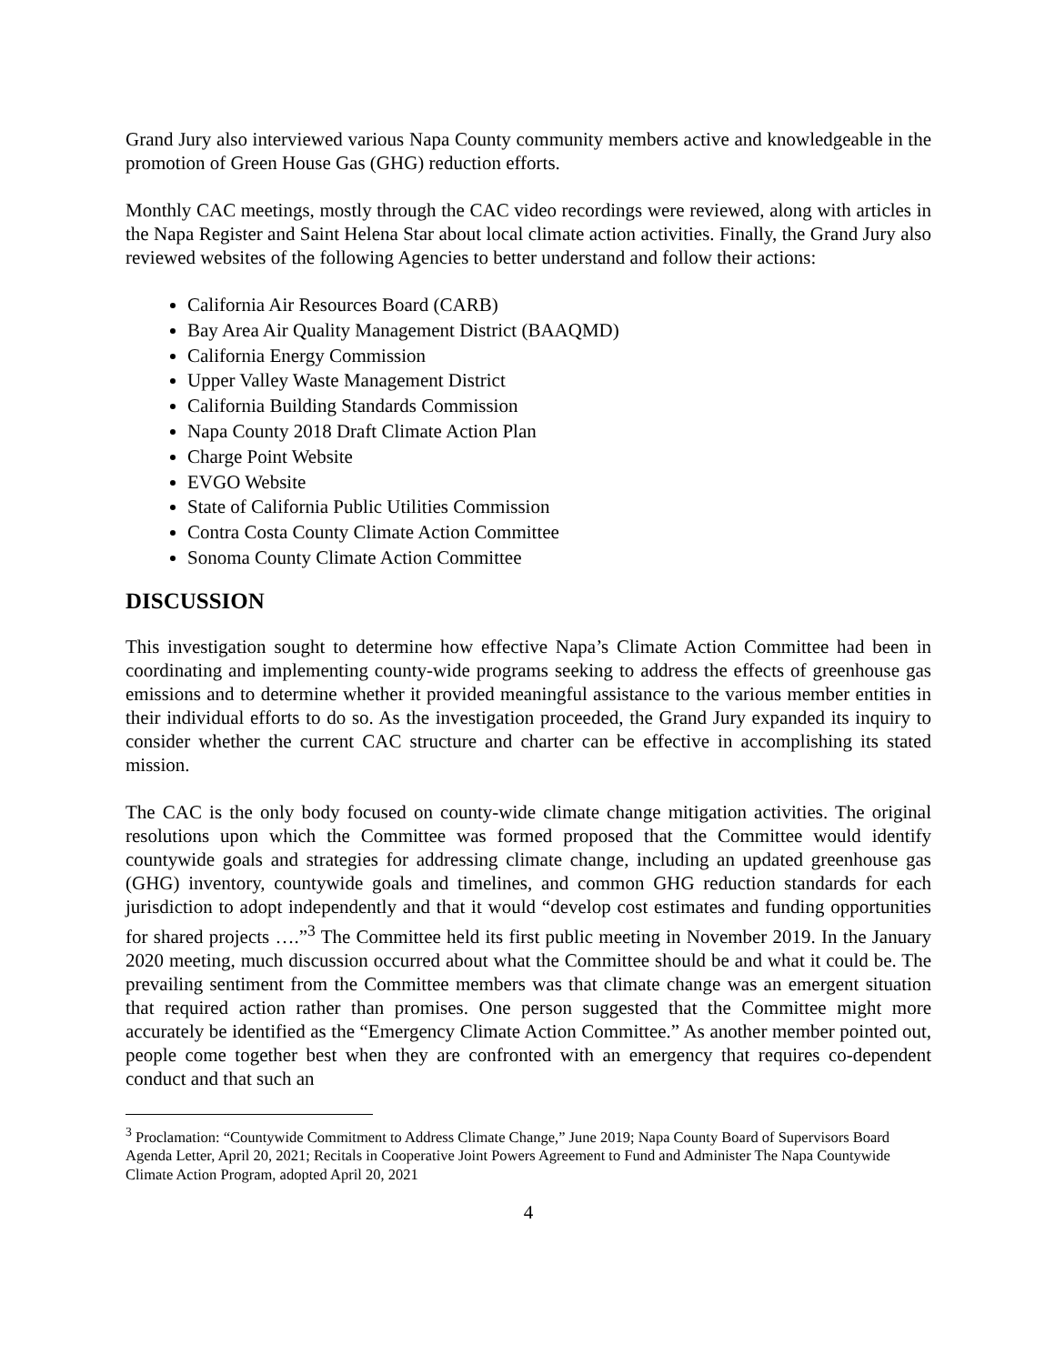Grand Jury also interviewed various Napa County community members active and knowledgeable in the promotion of Green House Gas (GHG) reduction efforts.
Monthly CAC meetings, mostly through the CAC video recordings were reviewed, along with articles in the Napa Register and Saint Helena Star about local climate action activities. Finally, the Grand Jury also reviewed websites of the following Agencies to better understand and follow their actions:
California Air Resources Board (CARB)
Bay Area Air Quality Management District (BAAQMD)
California Energy Commission
Upper Valley Waste Management District
California Building Standards Commission
Napa County 2018 Draft Climate Action Plan
Charge Point Website
EVGO Website
State of California Public Utilities Commission
Contra Costa County Climate Action Committee
Sonoma County Climate Action Committee
DISCUSSION
This investigation sought to determine how effective Napa’s Climate Action Committee had been in coordinating and implementing county-wide programs seeking to address the effects of greenhouse gas emissions and to determine whether it provided meaningful assistance to the various member entities in their individual efforts to do so. As the investigation proceeded, the Grand Jury expanded its inquiry to consider whether the current CAC structure and charter can be effective in accomplishing its stated mission.
The CAC is the only body focused on county-wide climate change mitigation activities. The original resolutions upon which the Committee was formed proposed that the Committee would identify countywide goals and strategies for addressing climate change, including an updated greenhouse gas (GHG) inventory, countywide goals and timelines, and common GHG reduction standards for each jurisdiction to adopt independently and that it would “develop cost estimates and funding opportunities for shared projects ….”<sup>3</sup> The Committee held its first public meeting in November 2019. In the January 2020 meeting, much discussion occurred about what the Committee should be and what it could be. The prevailing sentiment from the Committee members was that climate change was an emergent situation that required action rather than promises. One person suggested that the Committee might more accurately be identified as the “Emergency Climate Action Committee.” As another member pointed out, people come together best when they are confronted with an emergency that requires co-dependent conduct and that such an
<sup>3</sup> Proclamation: “Countywide Commitment to Address Climate Change,” June 2019; Napa County Board of Supervisors Board Agenda Letter, April 20, 2021; Recitals in Cooperative Joint Powers Agreement to Fund and Administer The Napa Countywide Climate Action Program, adopted April 20, 2021
4